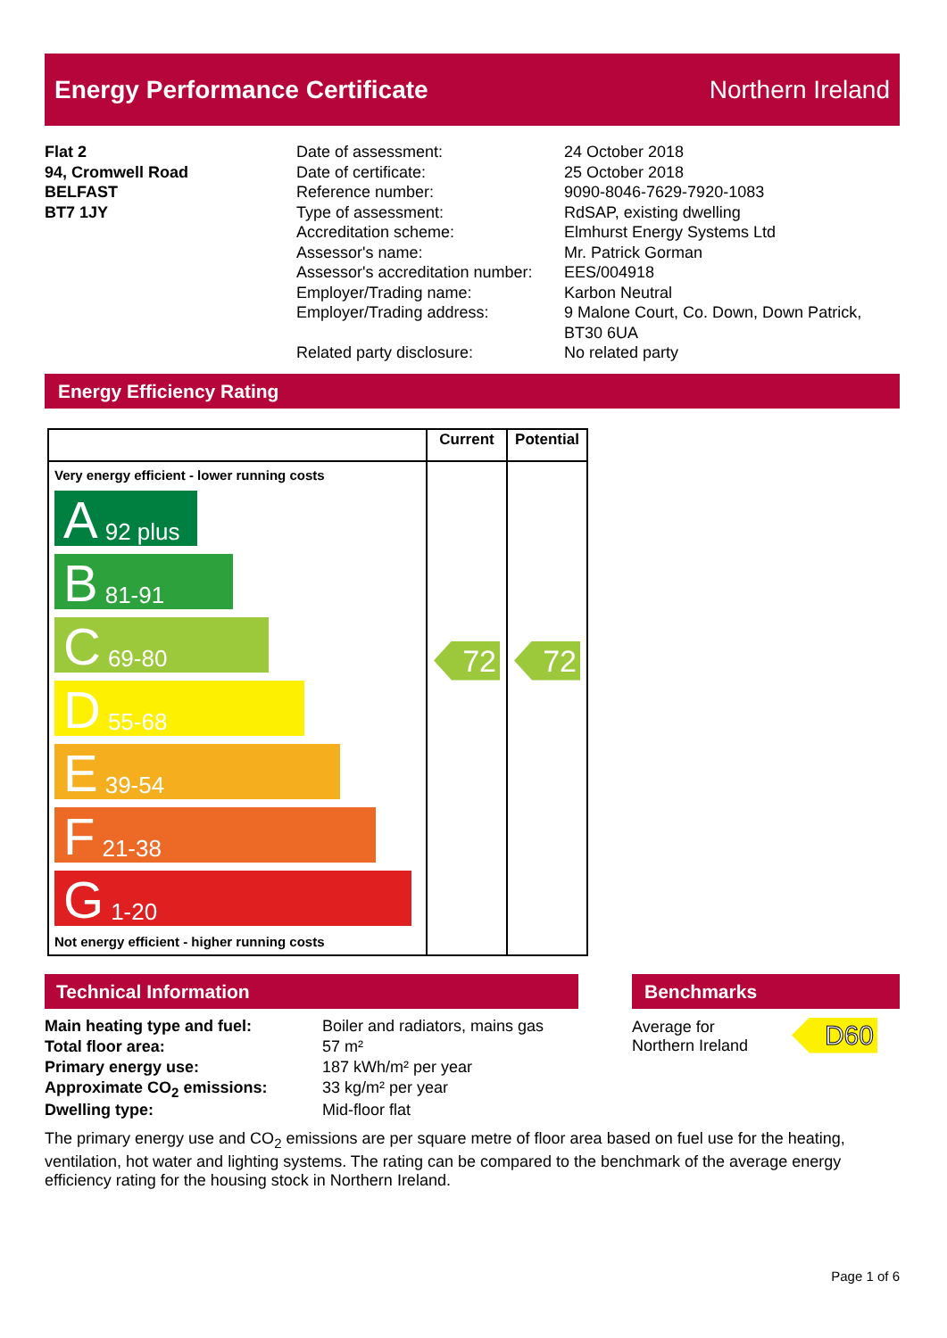Energy Performance Certificate Northern Ireland
Flat 2
94, Cromwell Road
BELFAST
BT7 1JY
Date of assessment:
Date of certificate:
Reference number:
Type of assessment:
Accreditation scheme:
Assessor's name:
Assessor's accreditation number:
Employer/Trading name:
Employer/Trading address:
Related party disclosure:
24 October 2018
25 October 2018
9090-8046-7629-7920-1083
RdSAP, existing dwelling
Elmhurst Energy Systems Ltd
Mr. Patrick Gorman
EES/004918
Karbon Neutral
9 Malone Court, Co. Down, Down Patrick,
BT30 6UA
No related party
Energy Efficiency Rating
| | Current | Potential |
| --- | --- | --- |
| Very energy efficient - lower running costs A 92 plus B 81-91 C 69-80 D 55-68 E 39-54 F 21-38 G 1-20 Not energy efficient - higher running costs | 72 | 72 |
Technical Information
| Main heating type and fuel: | Boiler and radiators, mains gas |
| Total floor area: | 57 m² |
| Primary energy use: | 187 kWh/m² per year |
| Approximate CO<sub>2</sub> emissions: | 33 kg/m² per year |
| Dwelling type: | Mid-floor flat |
Benchmarks
Average for
Northern Ireland
D60
The primary energy use and CO<sub>2</sub> emissions are per square metre of floor area based on fuel use for the heating, ventilation, hot water and lighting systems. The rating can be compared to the benchmark of the average energy efficiency rating for the housing stock in Northern Ireland.
Page 1 of 6